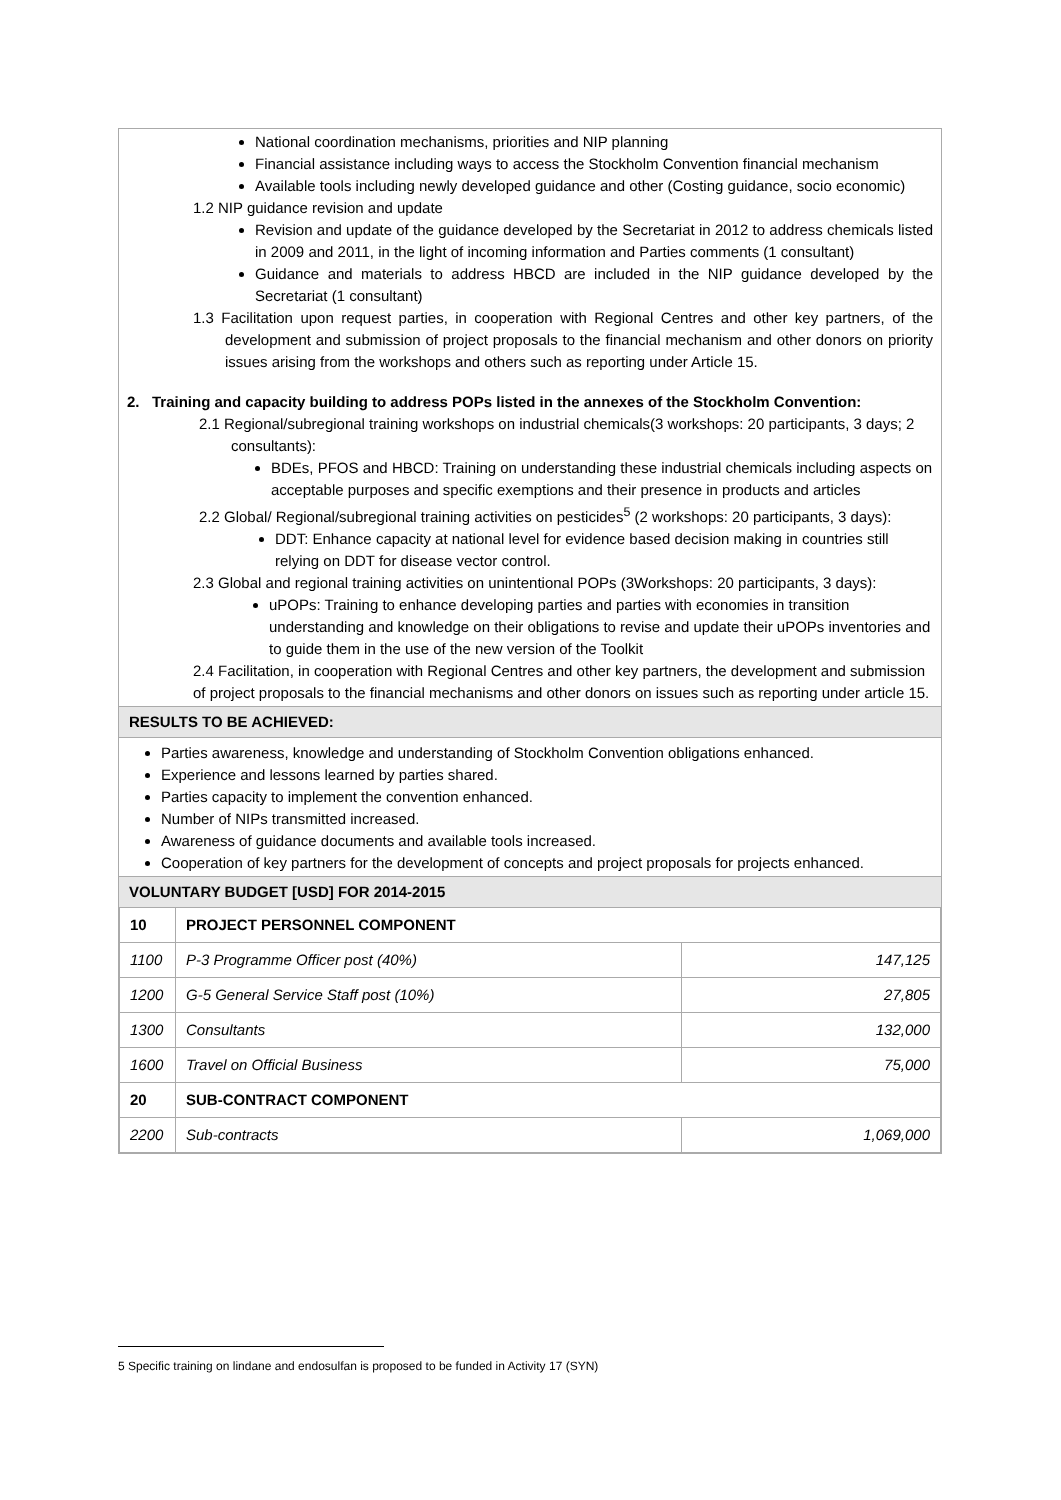National coordination mechanisms, priorities and NIP planning
Financial assistance including ways to access the Stockholm Convention financial mechanism
Available tools including newly developed guidance and other (Costing guidance, socio economic)
1.2 NIP guidance revision and update
Revision and update of the guidance developed by the Secretariat in 2012 to address chemicals listed in 2009 and 2011, in the light of incoming information and Parties comments (1 consultant)
Guidance and materials to address HBCD are included in the NIP guidance developed by the Secretariat (1 consultant)
1.3 Facilitation upon request parties, in cooperation with Regional Centres and other key partners, of the development and submission of project proposals to the financial mechanism and other donors on priority issues arising from the workshops and others such as reporting under Article 15.
2. Training and capacity building to address POPs listed in the annexes of the Stockholm Convention:
2.1 Regional/subregional training workshops on industrial chemicals(3 workshops: 20 participants, 3 days; 2 consultants):
BDEs, PFOS and HBCD: Training on understanding these industrial chemicals including aspects on acceptable purposes and specific exemptions and their presence in products and articles
2.2 Global/ Regional/subregional training activities on pesticides<sup>5</sup> (2 workshops: 20 participants, 3 days):
DDT: Enhance capacity at national level for evidence based decision making in countries still relying on DDT for disease vector control.
2.3 Global and regional training activities on unintentional POPs (3Workshops: 20 participants, 3 days):
uPOPs: Training to enhance developing parties and parties with economies in transition understanding and knowledge on their obligations to revise and update their uPOPs inventories and to guide them in the use of the new version of the Toolkit
2.4 Facilitation, in cooperation with Regional Centres and other key partners, the development and submission of project proposals to the financial mechanisms and other donors on issues such as reporting under article 15.
RESULTS TO BE ACHIEVED:
Parties awareness, knowledge and understanding of Stockholm Convention obligations enhanced.
Experience and lessons learned by parties shared.
Parties capacity to implement the convention enhanced.
Number of NIPs transmitted increased.
Awareness of guidance documents and available tools increased.
Cooperation of key partners for the development of concepts and project proposals for projects enhanced.
VOLUNTARY BUDGET [USD] FOR 2014-2015
| 10 | PROJECT PERSONNEL COMPONENT | |
| 1100 | P-3 Programme Officer post (40%) | 147,125 |
| 1200 | G-5 General Service Staff post (10%) | 27,805 |
| 1300 | Consultants | 132,000 |
| 1600 | Travel on Official Business | 75,000 |
| 20 | SUB-CONTRACT COMPONENT | |
| 2200 | Sub-contracts | 1,069,000 |
5 Specific training on lindane and endosulfan is proposed to be funded in Activity 17 (SYN)